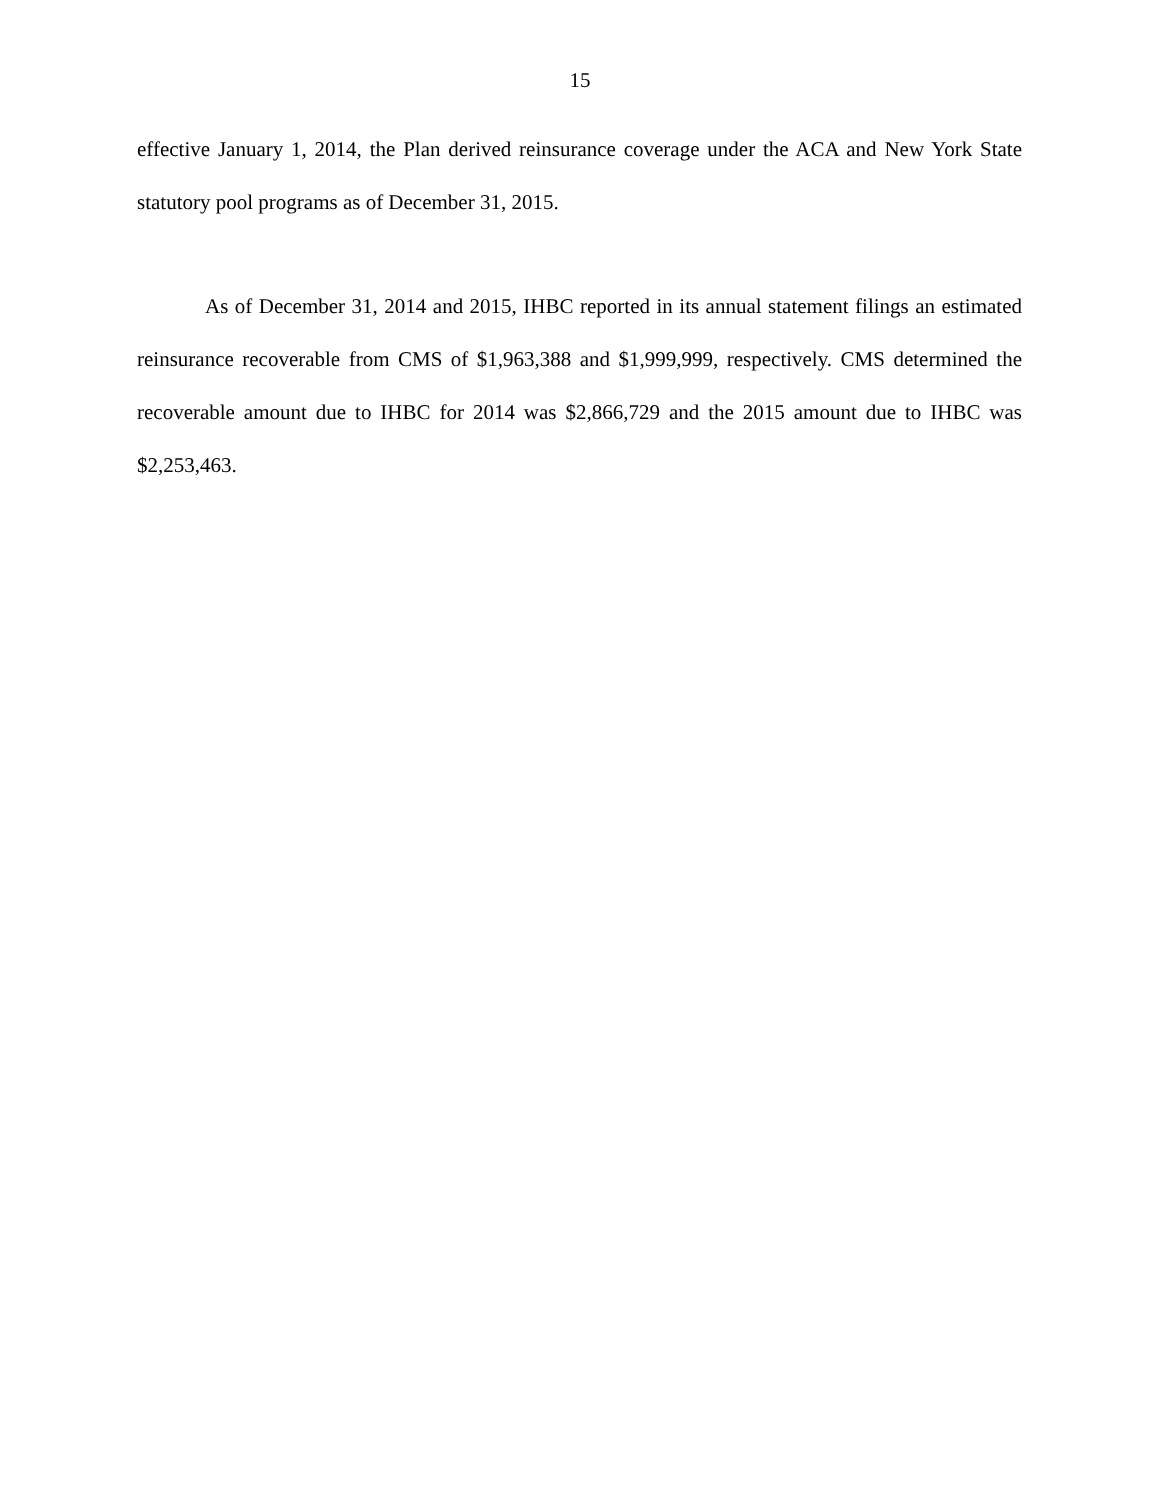15
effective January 1, 2014, the Plan derived reinsurance coverage under the ACA and New York State statutory pool programs as of December 31, 2015.
As of December 31, 2014 and 2015, IHBC reported in its annual statement filings an estimated reinsurance recoverable from CMS of $1,963,388 and $1,999,999, respectively. CMS determined the recoverable amount due to IHBC for 2014 was $2,866,729 and the 2015 amount due to IHBC was $2,253,463.